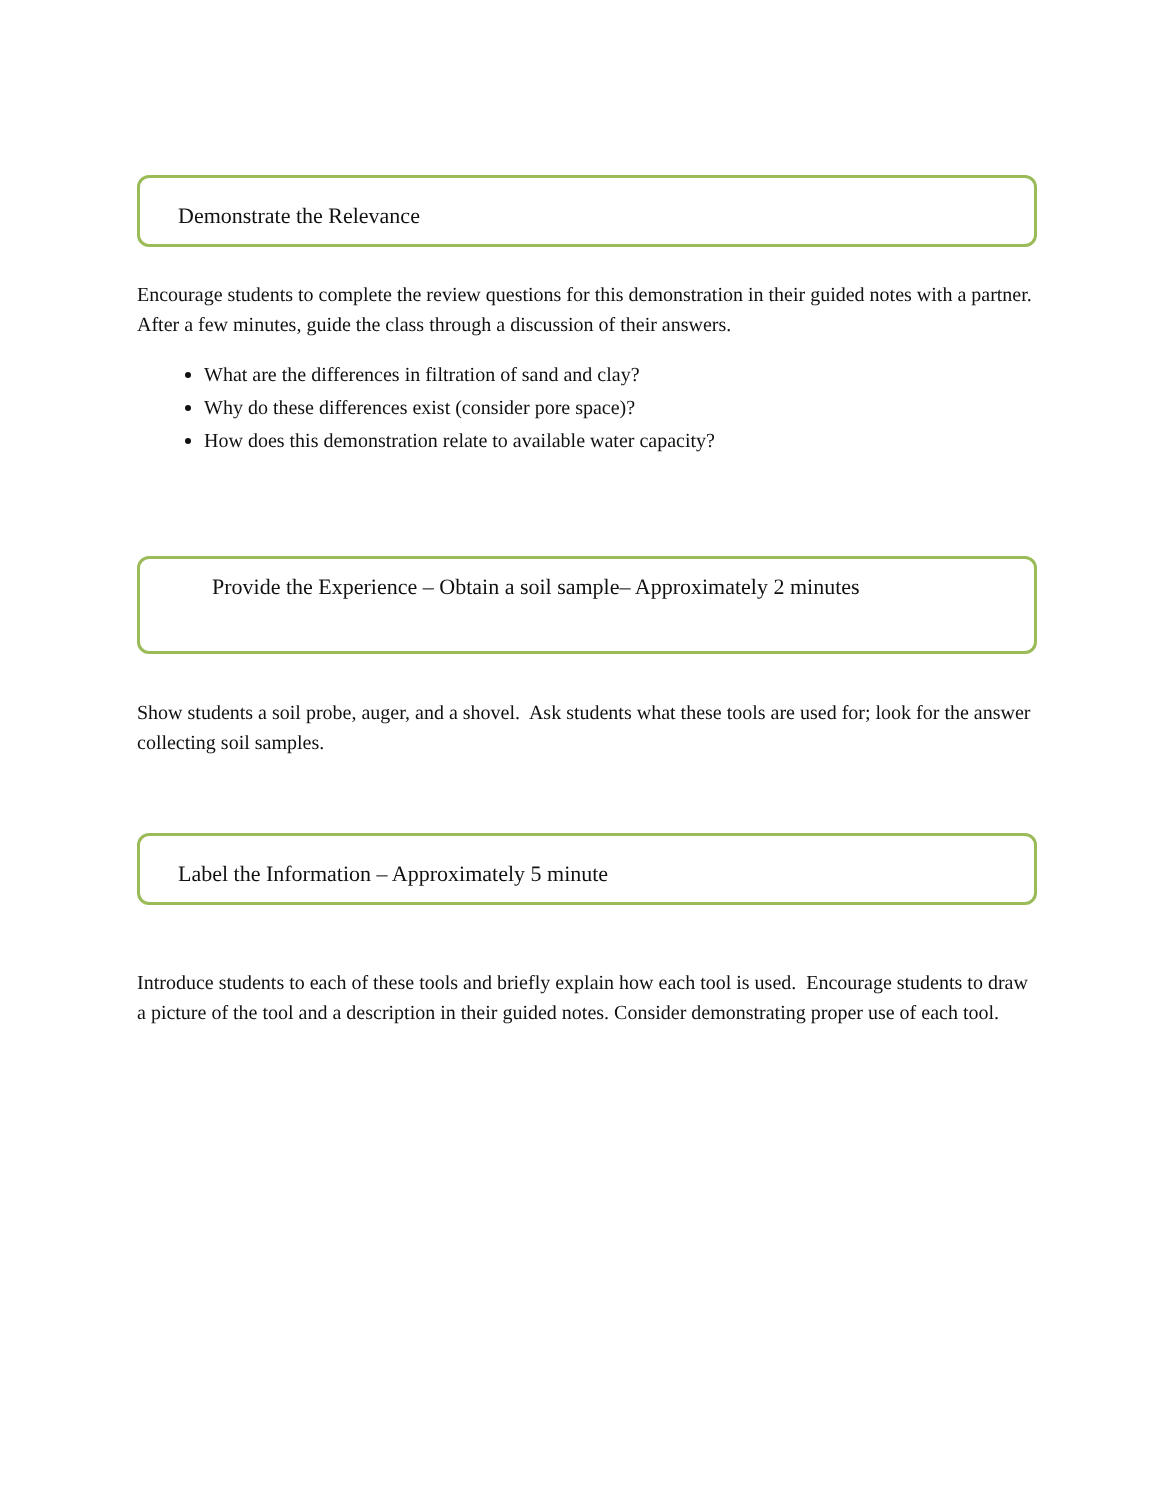Demonstrate the Relevance
Encourage students to complete the review questions for this demonstration in their guided notes with a partner. After a few minutes, guide the class through a discussion of their answers.
What are the differences in filtration of sand and clay?
Why do these differences exist (consider pore space)?
How does this demonstration relate to available water capacity?
Provide the Experience – Obtain a soil sample– Approximately 2 minutes
Show students a soil probe, auger, and a shovel. Ask students what these tools are used for; look for the answer collecting soil samples.
Label the Information – Approximately 5 minute
Introduce students to each of these tools and briefly explain how each tool is used. Encourage students to draw a picture of the tool and a description in their guided notes. Consider demonstrating proper use of each tool.